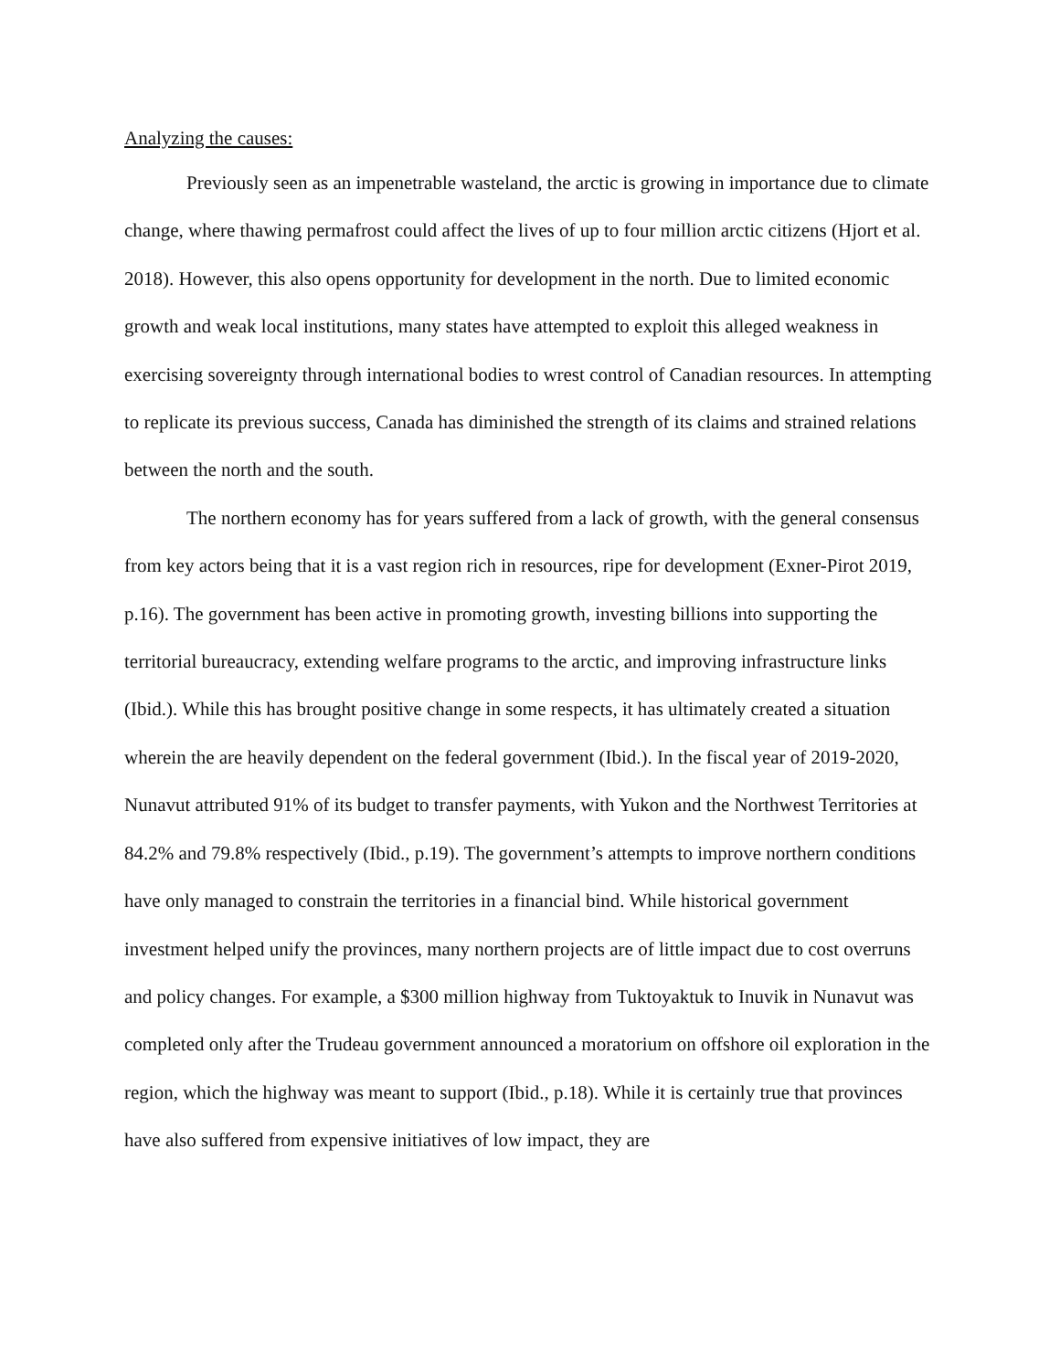Analyzing the causes:
Previously seen as an impenetrable wasteland, the arctic is growing in importance due to climate change, where thawing permafrost could affect the lives of up to four million arctic citizens (Hjort et al. 2018). However, this also opens opportunity for development in the north. Due to limited economic growth and weak local institutions, many states have attempted to exploit this alleged weakness in exercising sovereignty through international bodies to wrest control of Canadian resources. In attempting to replicate its previous success, Canada has diminished the strength of its claims and strained relations between the north and the south.
The northern economy has for years suffered from a lack of growth, with the general consensus from key actors being that it is a vast region rich in resources, ripe for development (Exner-Pirot 2019, p.16). The government has been active in promoting growth, investing billions into supporting the territorial bureaucracy, extending welfare programs to the arctic, and improving infrastructure links (Ibid.). While this has brought positive change in some respects, it has ultimately created a situation wherein the are heavily dependent on the federal government (Ibid.). In the fiscal year of 2019-2020, Nunavut attributed 91% of its budget to transfer payments, with Yukon and the Northwest Territories at 84.2% and 79.8% respectively (Ibid., p.19). The government’s attempts to improve northern conditions have only managed to constrain the territories in a financial bind. While historical government investment helped unify the provinces, many northern projects are of little impact due to cost overruns and policy changes. For example, a $300 million highway from Tuktoyaktuk to Inuvik in Nunavut was completed only after the Trudeau government announced a moratorium on offshore oil exploration in the region, which the highway was meant to support (Ibid., p.18). While it is certainly true that provinces have also suffered from expensive initiatives of low impact, they are